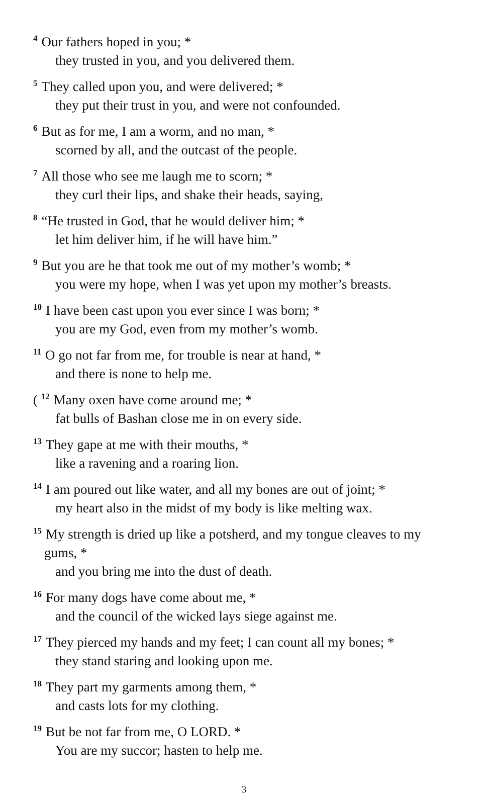<sup>4</sup> Our fathers hoped in you; *
they trusted in you, and you delivered them.
<sup>5</sup> They called upon you, and were delivered; *
they put their trust in you, and were not confounded.
<sup>6</sup> But as for me, I am a worm, and no man, *
scorned by all, and the outcast of the people.
<sup>7</sup> All those who see me laugh me to scorn; *
they curl their lips, and shake their heads, saying,
<sup>8</sup> “He trusted in God, that he would deliver him; *
let him deliver him, if he will have him.”
<sup>9</sup> But you are he that took me out of my mother’s womb; *
you were my hope, when I was yet upon my mother’s breasts.
<sup>10</sup> I have been cast upon you ever since I was born; *
you are my God, even from my mother’s womb.
<sup>11</sup>O go not far from me, for trouble is near at hand, *
and there is none to help me.
( <sup>12</sup>Many oxen have come around me; *
fat bulls of Bashan close me in on every side.
<sup>13</sup> They gape at me with their mouths, *
like a ravening and a roaring lion.
<sup>14</sup> I am poured out like water, and all my bones are out of joint; *
my heart also in the midst of my body is like melting wax.
<sup>15</sup> My strength is dried up like a potsherd, and my tongue cleaves to my
gums, *
and you bring me into the dust of death.
<sup>16</sup> For many dogs have come about me, *
and the council of the wicked lays siege against me.
<sup>17</sup> They pierced my hands and my feet; I can count all my bones; *
they stand staring and looking upon me.
<sup>18</sup> They part my garments among them, *
and casts lots for my clothing.
<sup>19</sup> But be not far from me, O LORD. *
You are my succor; hasten to help me.
3